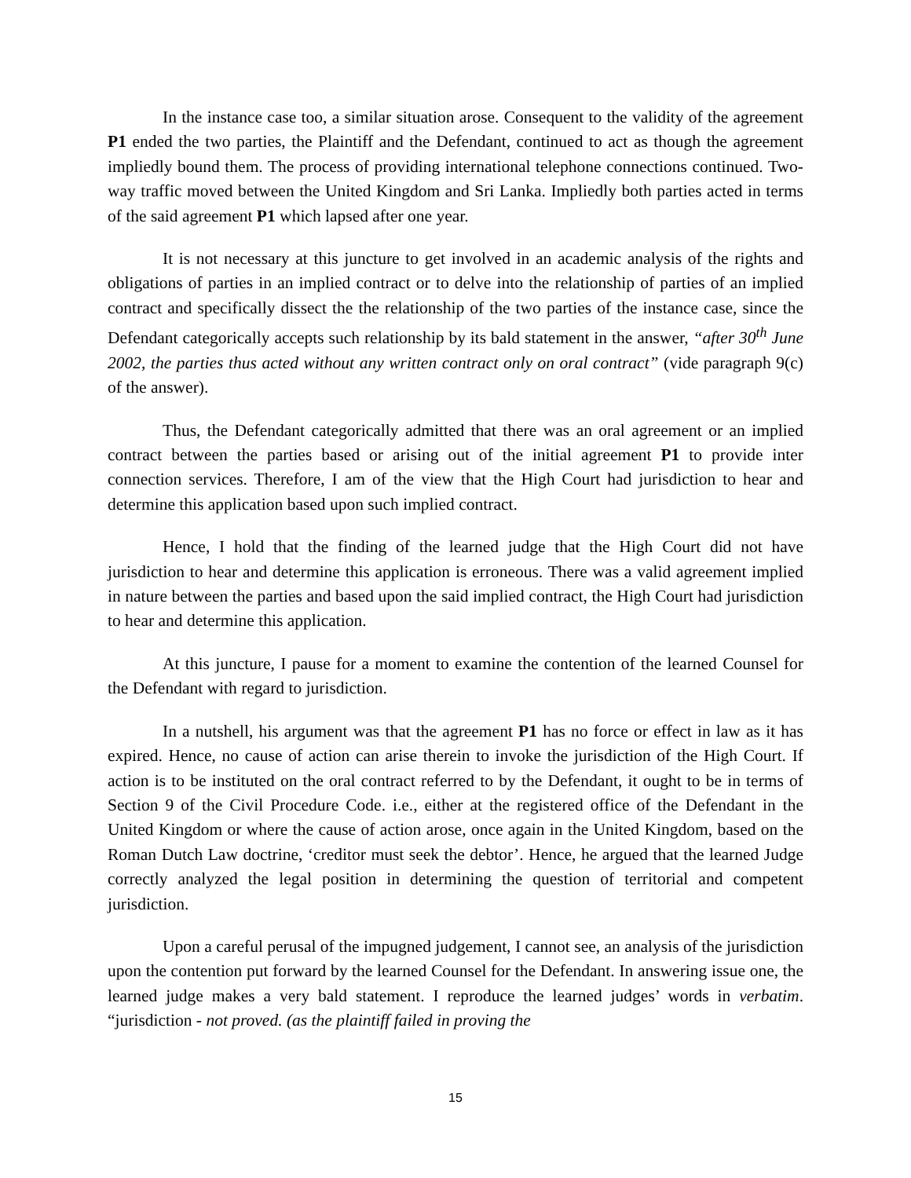In the instance case too, a similar situation arose. Consequent to the validity of the agreement P1 ended the two parties, the Plaintiff and the Defendant, continued to act as though the agreement impliedly bound them. The process of providing international telephone connections continued. Two-way traffic moved between the United Kingdom and Sri Lanka. Impliedly both parties acted in terms of the said agreement P1 which lapsed after one year.
It is not necessary at this juncture to get involved in an academic analysis of the rights and obligations of parties in an implied contract or to delve into the relationship of parties of an implied contract and specifically dissect the the relationship of the two parties of the instance case, since the Defendant categorically accepts such relationship by its bald statement in the answer, “after 30<sup>th</sup> June 2002, the parties thus acted without any written contract only on oral contract” (vide paragraph 9(c) of the answer).
Thus, the Defendant categorically admitted that there was an oral agreement or an implied contract between the parties based or arising out of the initial agreement P1 to provide inter connection services. Therefore, I am of the view that the High Court had jurisdiction to hear and determine this application based upon such implied contract.
Hence, I hold that the finding of the learned judge that the High Court did not have jurisdiction to hear and determine this application is erroneous. There was a valid agreement implied in nature between the parties and based upon the said implied contract, the High Court had jurisdiction to hear and determine this application.
At this juncture, I pause for a moment to examine the contention of the learned Counsel for the Defendant with regard to jurisdiction.
In a nutshell, his argument was that the agreement P1 has no force or effect in law as it has expired. Hence, no cause of action can arise therein to invoke the jurisdiction of the High Court. If action is to be instituted on the oral contract referred to by the Defendant, it ought to be in terms of Section 9 of the Civil Procedure Code. i.e., either at the registered office of the Defendant in the United Kingdom or where the cause of action arose, once again in the United Kingdom, based on the Roman Dutch Law doctrine, ‘creditor must seek the debtor’. Hence, he argued that the learned Judge correctly analyzed the legal position in determining the question of territorial and competent jurisdiction.
Upon a careful perusal of the impugned judgement, I cannot see, an analysis of the jurisdiction upon the contention put forward by the learned Counsel for the Defendant. In answering issue one, the learned judge makes a very bald statement. I reproduce the learned judges’ words in verbatim. “jurisdiction - not proved. (as the plaintiff failed in proving the
15